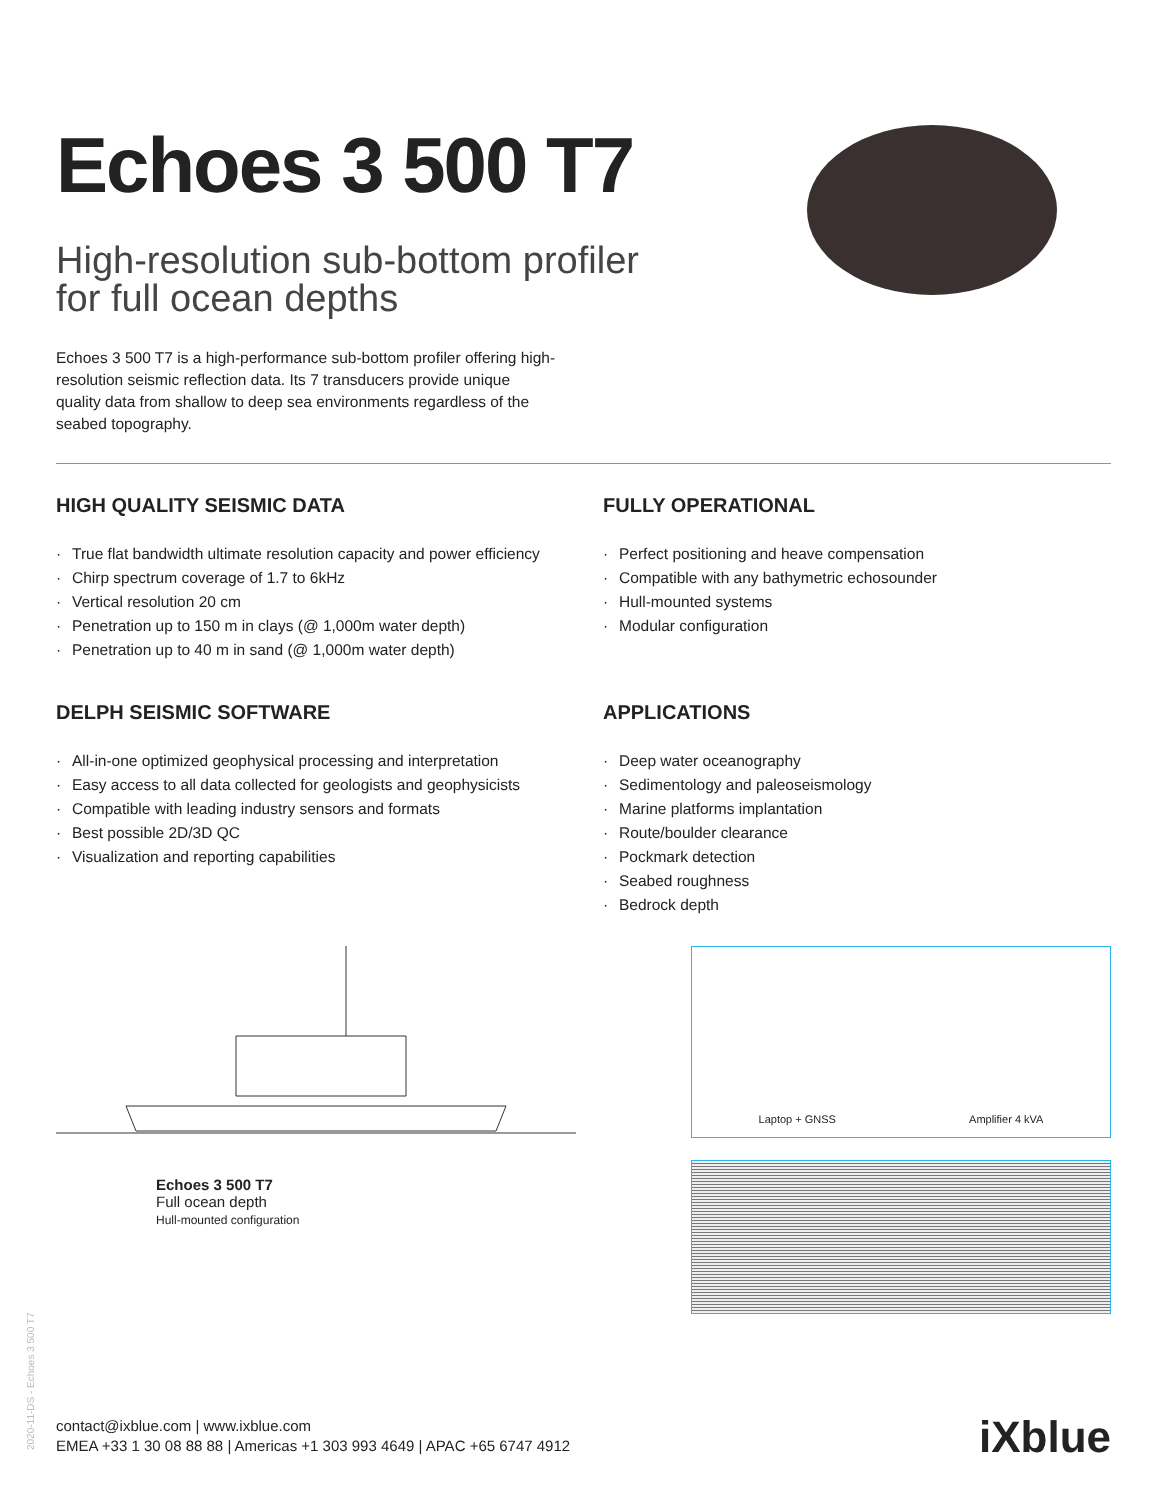Echoes 3 500 T7
High-resolution sub-bottom profiler
for full ocean depths
Echoes 3 500 T7 is a high-performance sub-bottom profiler offering high-resolution seismic reflection data. Its 7 transducers provide unique quality data from shallow to deep sea environments regardless of the seabed topography.
HIGH QUALITY SEISMIC DATA
· True flat bandwidth ultimate resolution capacity and power efficiency
· Chirp spectrum coverage of 1.7 to 6kHz
· Vertical resolution 20 cm
· Penetration up to 150 m in clays (@ 1,000m water depth)
· Penetration up to 40 m in sand (@ 1,000m water depth)
FULLY OPERATIONAL
· Perfect positioning and heave compensation
· Compatible with any bathymetric echosounder
· Hull-mounted systems
· Modular configuration
DELPH SEISMIC SOFTWARE
· All-in-one optimized geophysical processing and interpretation
· Easy access to all data collected for geologists and geophysicists
· Compatible with leading industry sensors and formats
· Best possible 2D/3D QC
· Visualization and reporting capabilities
APPLICATIONS
· Deep water oceanography
· Sedimentology and paleoseismology
· Marine platforms implantation
· Route/boulder clearance
· Pockmark detection
· Seabed roughness
· Bedrock depth
Echoes 3 500 T7
Full ocean depth
Hull-mounted configuration
Laptop + GNSS Amplifier 4 kVA
2020-11-DS - Echoes 3 500 T7
contact@ixblue.com | www.ixblue.com
EMEA +33 1 30 08 88 88 | Americas +1 303 993 4649 | APAC +65 6747 4912
iXblue